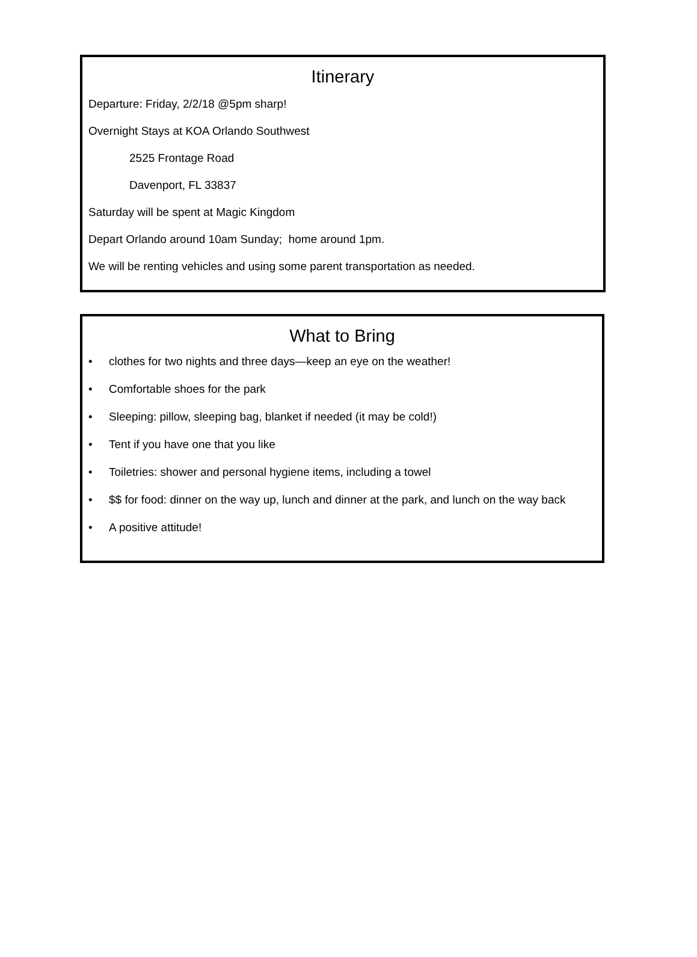Itinerary
Departure: Friday, 2/2/18 @5pm sharp!
Overnight Stays at KOA Orlando Southwest
2525 Frontage Road
Davenport, FL 33837
Saturday will be spent at Magic Kingdom
Depart Orlando around 10am Sunday; home around 1pm.
We will be renting vehicles and using some parent transportation as needed.
What to Bring
• clothes for two nights and three days—keep an eye on the weather!
• Comfortable shoes for the park
• Sleeping: pillow, sleeping bag, blanket if needed (it may be cold!)
• Tent if you have one that you like
• Toiletries: shower and personal hygiene items, including a towel
• $$ for food: dinner on the way up, lunch and dinner at the park, and lunch on the way back
• A positive attitude!